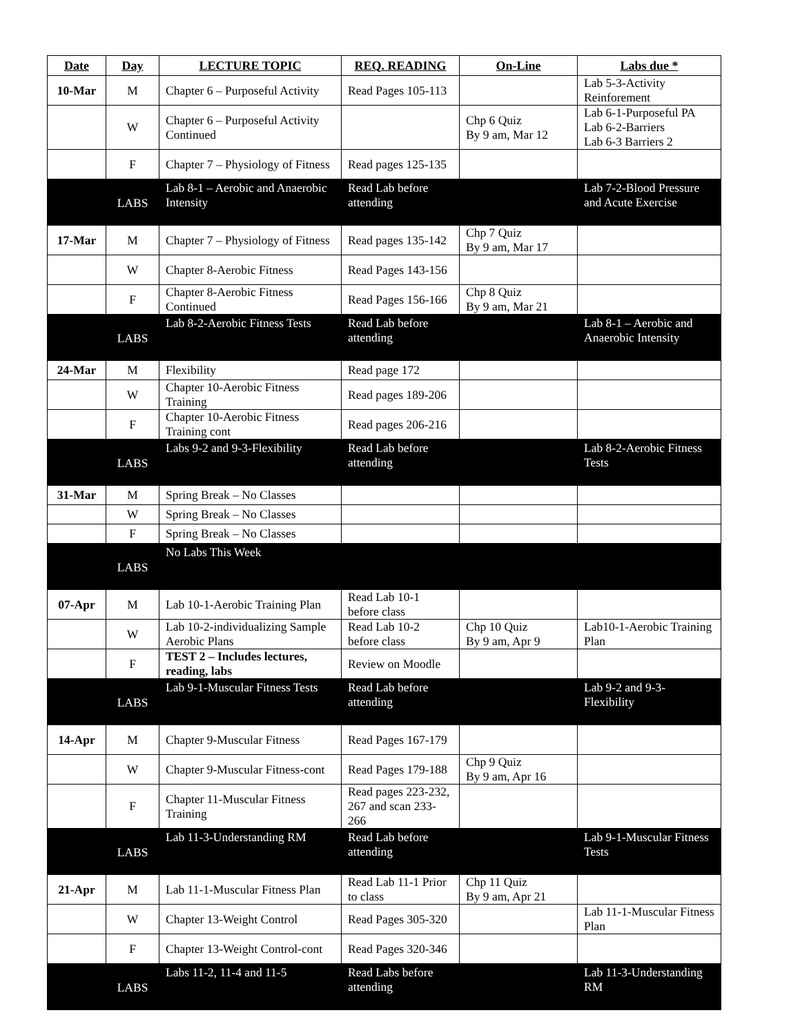| Date | Day | LECTURE TOPIC | REQ. READING | On-Line | Labs due * |
| --- | --- | --- | --- | --- | --- |
| 10-Mar | M | Chapter 6 – Purposeful Activity | Read Pages 105-113 | | Lab 5-3-Activity Reinforement |
| | W | Chapter 6 – Purposeful Activity Continued | | Chp 6 Quiz By 9 am, Mar 12 | Lab 6-1-Purposeful PA Lab 6-2-Barriers Lab 6-3 Barriers 2 |
| | F | Chapter 7 – Physiology of Fitness | Read pages 125-135 | | |
| | LABS | Lab 8-1 – Aerobic and Anaerobic Intensity | Read Lab before attending | | Lab 7-2-Blood Pressure and Acute Exercise |
| 17-Mar | M | Chapter 7 – Physiology of Fitness | Read pages 135-142 | Chp 7 Quiz By 9 am, Mar 17 | |
| | W | Chapter 8-Aerobic Fitness | Read Pages 143-156 | | |
| | F | Chapter 8-Aerobic Fitness Continued | Read Pages 156-166 | Chp 8 Quiz By 9 am, Mar 21 | |
| | LABS | Lab 8-2-Aerobic Fitness Tests | Read Lab before attending | | Lab 8-1 – Aerobic and Anaerobic Intensity |
| 24-Mar | M | Flexibility | Read page 172 | | |
| | W | Chapter 10-Aerobic Fitness Training | Read pages 189-206 | | |
| | F | Chapter 10-Aerobic Fitness Training cont | Read pages 206-216 | | |
| | LABS | Labs 9-2 and 9-3-Flexibility | Read Lab before attending | | Lab 8-2-Aerobic Fitness Tests |
| 31-Mar | M | Spring Break – No Classes | | | |
| | W | Spring Break – No Classes | | | |
| | F | Spring Break – No Classes | | | |
| | LABS | No Labs This Week | | | |
| 07-Apr | M | Lab 10-1-Aerobic Training Plan | Read Lab 10-1 before class | | |
| | W | Lab 10-2-individualizing Sample Aerobic Plans | Read Lab 10-2 before class | Chp 10 Quiz By 9 am, Apr 9 | Lab10-1-Aerobic Training Plan |
| | F | TEST 2 – Includes lectures, reading, labs | Review on Moodle | | |
| | LABS | Lab 9-1-Muscular Fitness Tests | Read Lab before attending | | Lab 9-2 and 9-3-Flexibility |
| 14-Apr | M | Chapter 9-Muscular Fitness | Read Pages 167-179 | | |
| | W | Chapter 9-Muscular Fitness-cont | Read Pages 179-188 | Chp 9 Quiz By 9 am, Apr 16 | |
| | F | Chapter 11-Muscular Fitness Training | Read pages 223-232, 267 and scan 233-266 | | |
| | LABS | Lab 11-3-Understanding RM | Read Lab before attending | | Lab 9-1-Muscular Fitness Tests |
| 21-Apr | M | Lab 11-1-Muscular Fitness Plan | Read Lab 11-1 Prior to class | Chp 11 Quiz By 9 am, Apr 21 | |
| | W | Chapter 13-Weight Control | Read Pages 305-320 | | Lab 11-1-Muscular Fitness Plan |
| | F | Chapter 13-Weight Control-cont | Read Pages 320-346 | | |
| | LABS | Labs 11-2, 11-4 and 11-5 | Read Labs before attending | | Lab 11-3-Understanding RM |